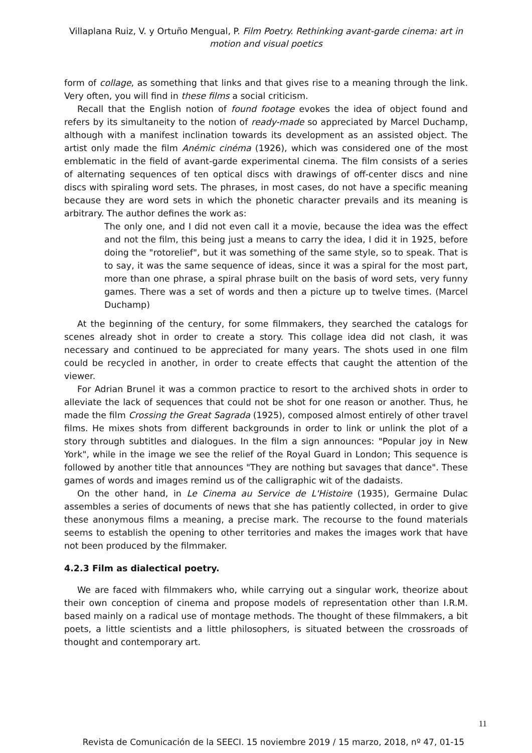Villaplana Ruiz, V. y Ortuño Mengual, P. Film Poetry. Rethinking avant-garde cinema: art in motion and visual poetics
form of collage, as something that links and that gives rise to a meaning through the link. Very often, you will find in these films a social criticism.
Recall that the English notion of found footage evokes the idea of object found and refers by its simultaneity to the notion of ready-made so appreciated by Marcel Duchamp, although with a manifest inclination towards its development as an assisted object. The artist only made the film Anémic cinéma (1926), which was considered one of the most emblematic in the field of avant-garde experimental cinema. The film consists of a series of alternating sequences of ten optical discs with drawings of off-center discs and nine discs with spiraling word sets. The phrases, in most cases, do not have a specific meaning because they are word sets in which the phonetic character prevails and its meaning is arbitrary. The author defines the work as:
The only one, and I did not even call it a movie, because the idea was the effect and not the film, this being just a means to carry the idea, I did it in 1925, before doing the "rotorelief", but it was something of the same style, so to speak. That is to say, it was the same sequence of ideas, since it was a spiral for the most part, more than one phrase, a spiral phrase built on the basis of word sets, very funny games. There was a set of words and then a picture up to twelve times. (Marcel Duchamp)
At the beginning of the century, for some filmmakers, they searched the catalogs for scenes already shot in order to create a story. This collage idea did not clash, it was necessary and continued to be appreciated for many years. The shots used in one film could be recycled in another, in order to create effects that caught the attention of the viewer.
For Adrian Brunel it was a common practice to resort to the archived shots in order to alleviate the lack of sequences that could not be shot for one reason or another. Thus, he made the film Crossing the Great Sagrada (1925), composed almost entirely of other travel films. He mixes shots from different backgrounds in order to link or unlink the plot of a story through subtitles and dialogues. In the film a sign announces: "Popular joy in New York", while in the image we see the relief of the Royal Guard in London; This sequence is followed by another title that announces "They are nothing but savages that dance". These games of words and images remind us of the calligraphic wit of the dadaists.
On the other hand, in Le Cinema au Service de L'Histoire (1935), Germaine Dulac assembles a series of documents of news that she has patiently collected, in order to give these anonymous films a meaning, a precise mark. The recourse to the found materials seems to establish the opening to other territories and makes the images work that have not been produced by the filmmaker.
4.2.3 Film as dialectical poetry.
We are faced with filmmakers who, while carrying out a singular work, theorize about their own conception of cinema and propose models of representation other than I.R.M. based mainly on a radical use of montage methods. The thought of these filmmakers, a bit poets, a little scientists and a little philosophers, is situated between the crossroads of thought and contemporary art.
11
Revista de Comunicación de la SEECI. 15 noviembre 2019 / 15 marzo, 2018, nº 47, 01-15